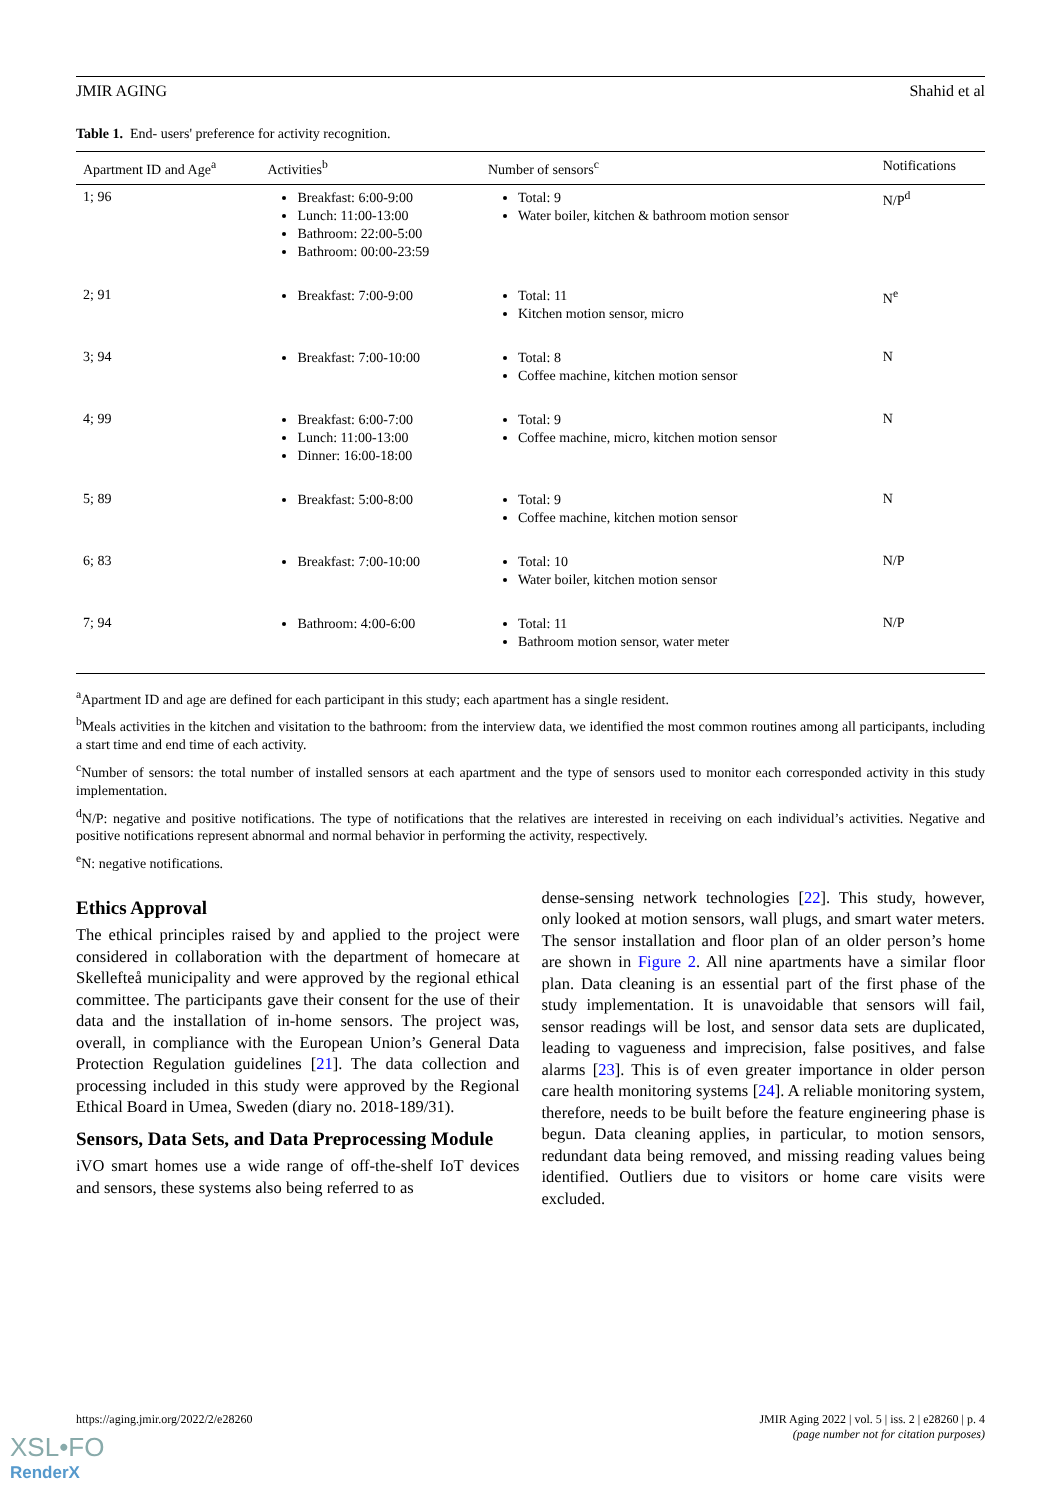JMIR AGING Shahid et al
Table 1. End- users' preference for activity recognition.
| Apartment ID and Age<sup>a</sup> | Activities<sup>b</sup> | Number of sensors<sup>c</sup> | Notifications |
| --- | --- | --- | --- |
| 1; 96 | Breakfast: 6:00-9:00 Lunch: 11:00-13:00 Bathroom: 22:00-5:00 Bathroom: 00:00-23:59 | Total: 9 Water boiler, kitchen & bathroom motion sensor | N/P<sup>d</sup> |
| 2; 91 | Breakfast: 7:00-9:00 | Total: 11 Kitchen motion sensor, micro | N<sup>e</sup> |
| 3; 94 | Breakfast: 7:00-10:00 | Total: 8 Coffee machine, kitchen motion sensor | N |
| 4; 99 | Breakfast: 6:00-7:00 Lunch: 11:00-13:00 Dinner: 16:00-18:00 | Total: 9 Coffee machine, micro, kitchen motion sensor | N |
| 5; 89 | Breakfast: 5:00-8:00 | Total: 9 Coffee machine, kitchen motion sensor | N |
| 6; 83 | Breakfast: 7:00-10:00 | Total: 10 Water boiler, kitchen motion sensor | N/P |
| 7; 94 | Bathroom: 4:00-6:00 | Total: 11 Bathroom motion sensor, water meter | N/P |
<sup>a</sup> Apartment ID and age are defined for each participant in this study; each apartment has a single resident.
<sup>b</sup> Meals activities in the kitchen and visitation to the bathroom: from the interview data, we identified the most common routines among all participants, including a start time and end time of each activity.
<sup>c</sup> Number of sensors: the total number of installed sensors at each apartment and the type of sensors used to monitor each corresponded activity in this study implementation.
<sup>d</sup> N/P: negative and positive notifications. The type of notifications that the relatives are interested in receiving on each individual’s activities. Negative and positive notifications represent abnormal and normal behavior in performing the activity, respectively.
<sup>e</sup> N: negative notifications.
Ethics Approval
The ethical principles raised by and applied to the project were considered in collaboration with the department of homecare at Skellefteå municipality and were approved by the regional ethical committee. The participants gave their consent for the use of their data and the installation of in-home sensors. The project was, overall, in compliance with the European Union’s General Data Protection Regulation guidelines [21]. The data collection and processing included in this study were approved by the Regional Ethical Board in Umea, Sweden (diary no. 2018-189/31).
Sensors, Data Sets, and Data Preprocessing Module
iVO smart homes use a wide range of off-the-shelf IoT devices and sensors, these systems also being referred to as
dense-sensing network technologies [22]. This study, however, only looked at motion sensors, wall plugs, and smart water meters. The sensor installation and floor plan of an older person’s home are shown in Figure 2. All nine apartments have a similar floor plan. Data cleaning is an essential part of the first phase of the study implementation. It is unavoidable that sensors will fail, sensor readings will be lost, and sensor data sets are duplicated, leading to vagueness and imprecision, false positives, and false alarms [23]. This is of even greater importance in older person care health monitoring systems [24]. A reliable monitoring system, therefore, needs to be built before the feature engineering phase is begun. Data cleaning applies, in particular, to motion sensors, redundant data being removed, and missing reading values being identified. Outliers due to visitors or home care visits were excluded.
https://aging.jmir.org/2022/2/e28260 JMIR Aging 2022 | vol. 5 | iss. 2 | e28260 | p. 4
(page number not for citation purposes)
XSL•FO
RenderX